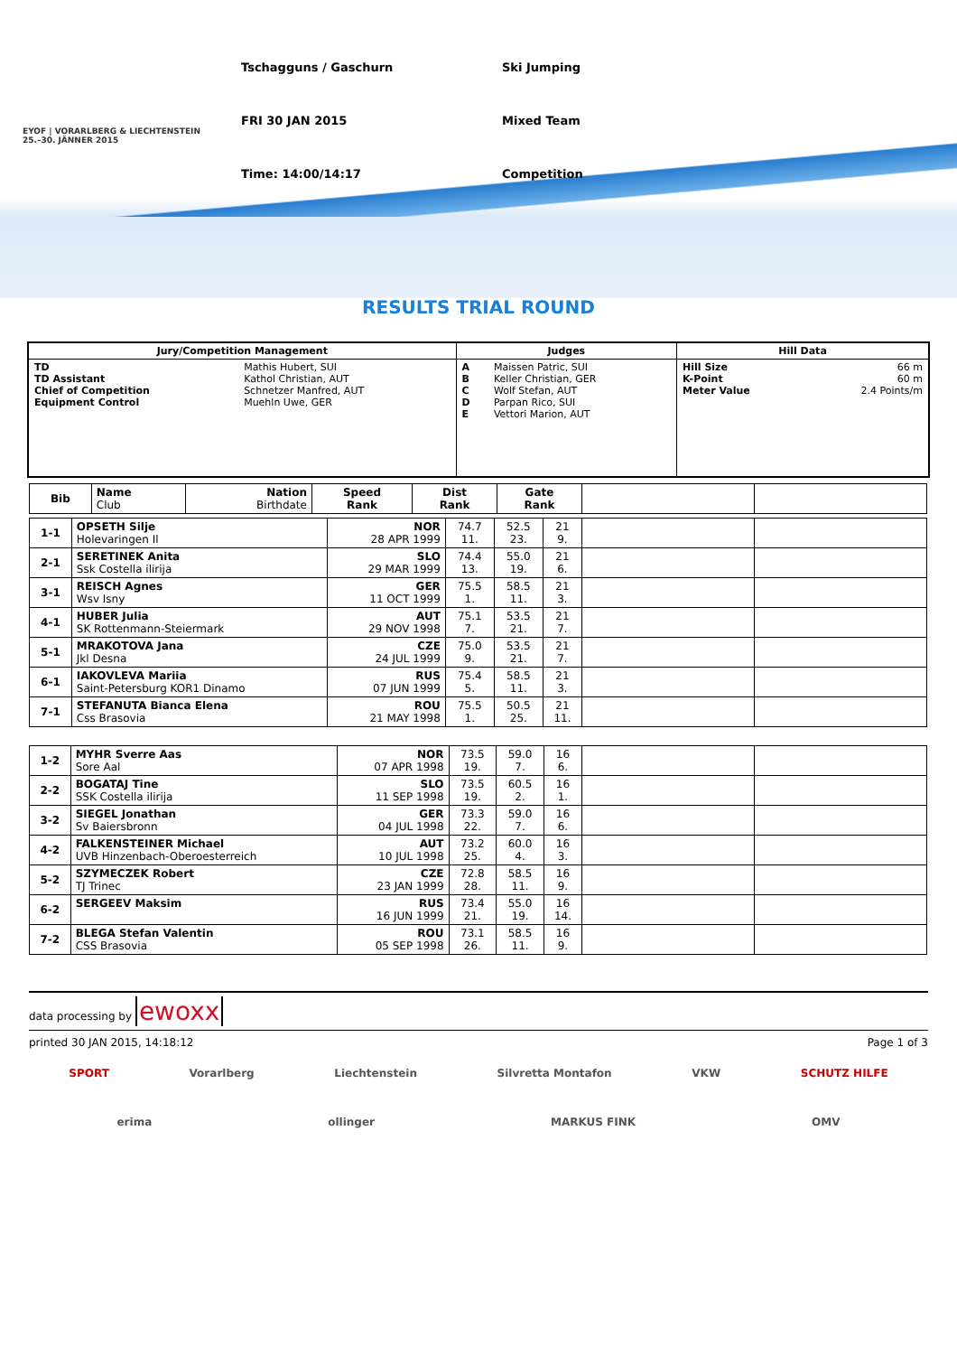EYOF | VORARLBERG & LIECHTENSTEIN
25.–30. JÄNNER 2015
Tschagguns / Gaschurn
FRI 30 JAN 2015
Time: 14:00/14:17
Ski Jumping
Mixed Team
Competition
RESULTS TRIAL ROUND
| Jury/Competition Management | | Judges | | Hill Data | |
| --- | --- | --- | --- | --- | --- |
| TD TD Assistant Chief of Competition Equipment Control | Mathis Hubert, SUI Kathol Christian, AUT Schnetzer Manfred, AUT Muehln Uwe, GER | A B C D E | Maissen Patric, SUI Keller Christian, GER Wolf Stefan, AUT Parpan Rico, SUI Vettori Marion, AUT | Hill Size K-Point Meter Value | 66 m 60 m 2.4 Points/m |
| Bib | Name Club | Nation Birthdate | Speed Rank | Dist Rank | Gate Rank | | |
| --- | --- | --- | --- | --- | --- | --- | --- |
| 1-1 | OPSETH Silje Holevaringen Il | NOR 28 APR 1999 | 74.7 11. | 52.5 23. | 21 9. | | |
| 2-1 | SERETINEK Anita Ssk Costella ilirija | SLO 29 MAR 1999 | 74.4 13. | 55.0 19. | 21 6. | | |
| 3-1 | REISCH Agnes Wsv Isny | GER 11 OCT 1999 | 75.5 1. | 58.5 11. | 21 3. | | |
| 4-1 | HUBER Julia SK Rottenmann-Steiermark | AUT 29 NOV 1998 | 75.1 7. | 53.5 21. | 21 7. | | |
| 5-1 | MRAKOTOVA Jana Jkl Desna | CZE 24 JUL 1999 | 75.0 9. | 53.5 21. | 21 7. | | |
| 6-1 | IAKOVLEVA Mariia Saint-Petersburg KOR1 Dinamo | RUS 07 JUN 1999 | 75.4 5. | 58.5 11. | 21 3. | | |
| 7-1 | STEFANUTA Bianca Elena Css Brasovia | ROU 21 MAY 1998 | 75.5 1. | 50.5 25. | 21 11. | | |
| 1-2 | MYHR Sverre Aas Sore Aal | NOR 07 APR 1998 | 73.5 19. | 59.0 7. | 16 6. | | |
| 2-2 | BOGATAJ Tine SSK Costella ilirija | SLO 11 SEP 1998 | 73.5 19. | 60.5 2. | 16 1. | | |
| 3-2 | SIEGEL Jonathan Sv Baiersbronn | GER 04 JUL 1998 | 73.3 22. | 59.0 7. | 16 6. | | |
| 4-2 | FALKENSTEINER Michael UVB Hinzenbach-Oberoesterreich | AUT 10 JUL 1998 | 73.2 25. | 60.0 4. | 16 3. | | |
| 5-2 | SZYMECZEK Robert TJ Trinec | CZE 23 JAN 1999 | 72.8 28. | 58.5 11. | 16 9. | | |
| 6-2 | SERGEEV Maksim | RUS 16 JUN 1999 | 73.4 21. | 55.0 19. | 16 14. | | |
| 7-2 | BLEGA Stefan Valentin CSS Brasovia | ROU 05 SEP 1998 | 73.1 26. | 58.5 11. | 16 9. | | |
data processing by ewoxx
printed 30 JAN 2015, 14:18:12 Page 1 of 3
SPORT Vorarlberg Liechtenstein Silvretta Montafon VKW SCHUTZ HILFE
erima ollinger MARKUS FINK OMV